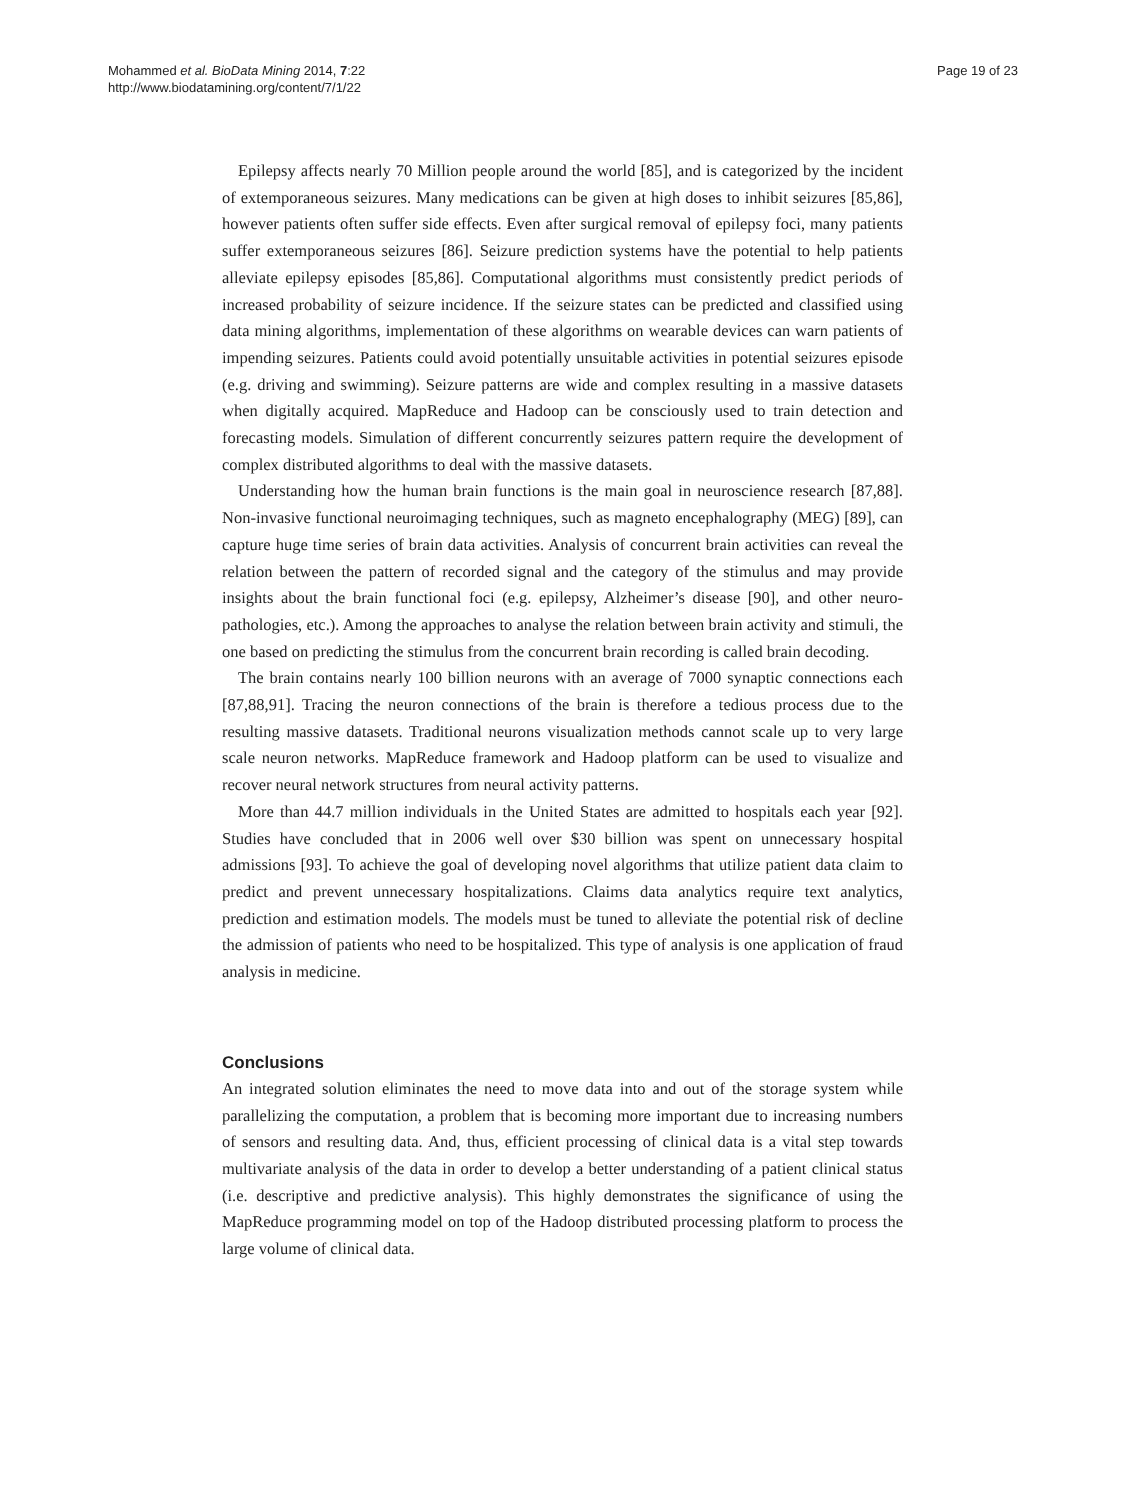Mohammed et al. BioData Mining 2014, 7:22
http://www.biodatamining.org/content/7/1/22
Page 19 of 23
Epilepsy affects nearly 70 Million people around the world [85], and is categorized by the incident of extemporaneous seizures. Many medications can be given at high doses to inhibit seizures [85,86], however patients often suffer side effects. Even after surgical removal of epilepsy foci, many patients suffer extemporaneous seizures [86]. Seizure prediction systems have the potential to help patients alleviate epilepsy episodes [85,86]. Computational algorithms must consistently predict periods of increased probability of seizure incidence. If the seizure states can be predicted and classified using data mining algorithms, implementation of these algorithms on wearable devices can warn patients of impending seizures. Patients could avoid potentially unsuitable activities in potential seizures episode (e.g. driving and swimming). Seizure patterns are wide and complex resulting in a massive datasets when digitally acquired. MapReduce and Hadoop can be consciously used to train detection and forecasting models. Simulation of different concurrently seizures pattern require the development of complex distributed algorithms to deal with the massive datasets.
Understanding how the human brain functions is the main goal in neuroscience research [87,88]. Non-invasive functional neuroimaging techniques, such as magneto encephalography (MEG) [89], can capture huge time series of brain data activities. Analysis of concurrent brain activities can reveal the relation between the pattern of recorded signal and the category of the stimulus and may provide insights about the brain functional foci (e.g. epilepsy, Alzheimer’s disease [90], and other neuro-pathologies, etc.). Among the approaches to analyse the relation between brain activity and stimuli, the one based on predicting the stimulus from the concurrent brain recording is called brain decoding.
The brain contains nearly 100 billion neurons with an average of 7000 synaptic connections each [87,88,91]. Tracing the neuron connections of the brain is therefore a tedious process due to the resulting massive datasets. Traditional neurons visualization methods cannot scale up to very large scale neuron networks. MapReduce framework and Hadoop platform can be used to visualize and recover neural network structures from neural activity patterns.
More than 44.7 million individuals in the United States are admitted to hospitals each year [92]. Studies have concluded that in 2006 well over $30 billion was spent on unnecessary hospital admissions [93]. To achieve the goal of developing novel algorithms that utilize patient data claim to predict and prevent unnecessary hospitalizations. Claims data analytics require text analytics, prediction and estimation models. The models must be tuned to alleviate the potential risk of decline the admission of patients who need to be hospitalized. This type of analysis is one application of fraud analysis in medicine.
Conclusions
An integrated solution eliminates the need to move data into and out of the storage system while parallelizing the computation, a problem that is becoming more important due to increasing numbers of sensors and resulting data. And, thus, efficient processing of clinical data is a vital step towards multivariate analysis of the data in order to develop a better understanding of a patient clinical status (i.e. descriptive and predictive analysis). This highly demonstrates the significance of using the MapReduce programming model on top of the Hadoop distributed processing platform to process the large volume of clinical data.